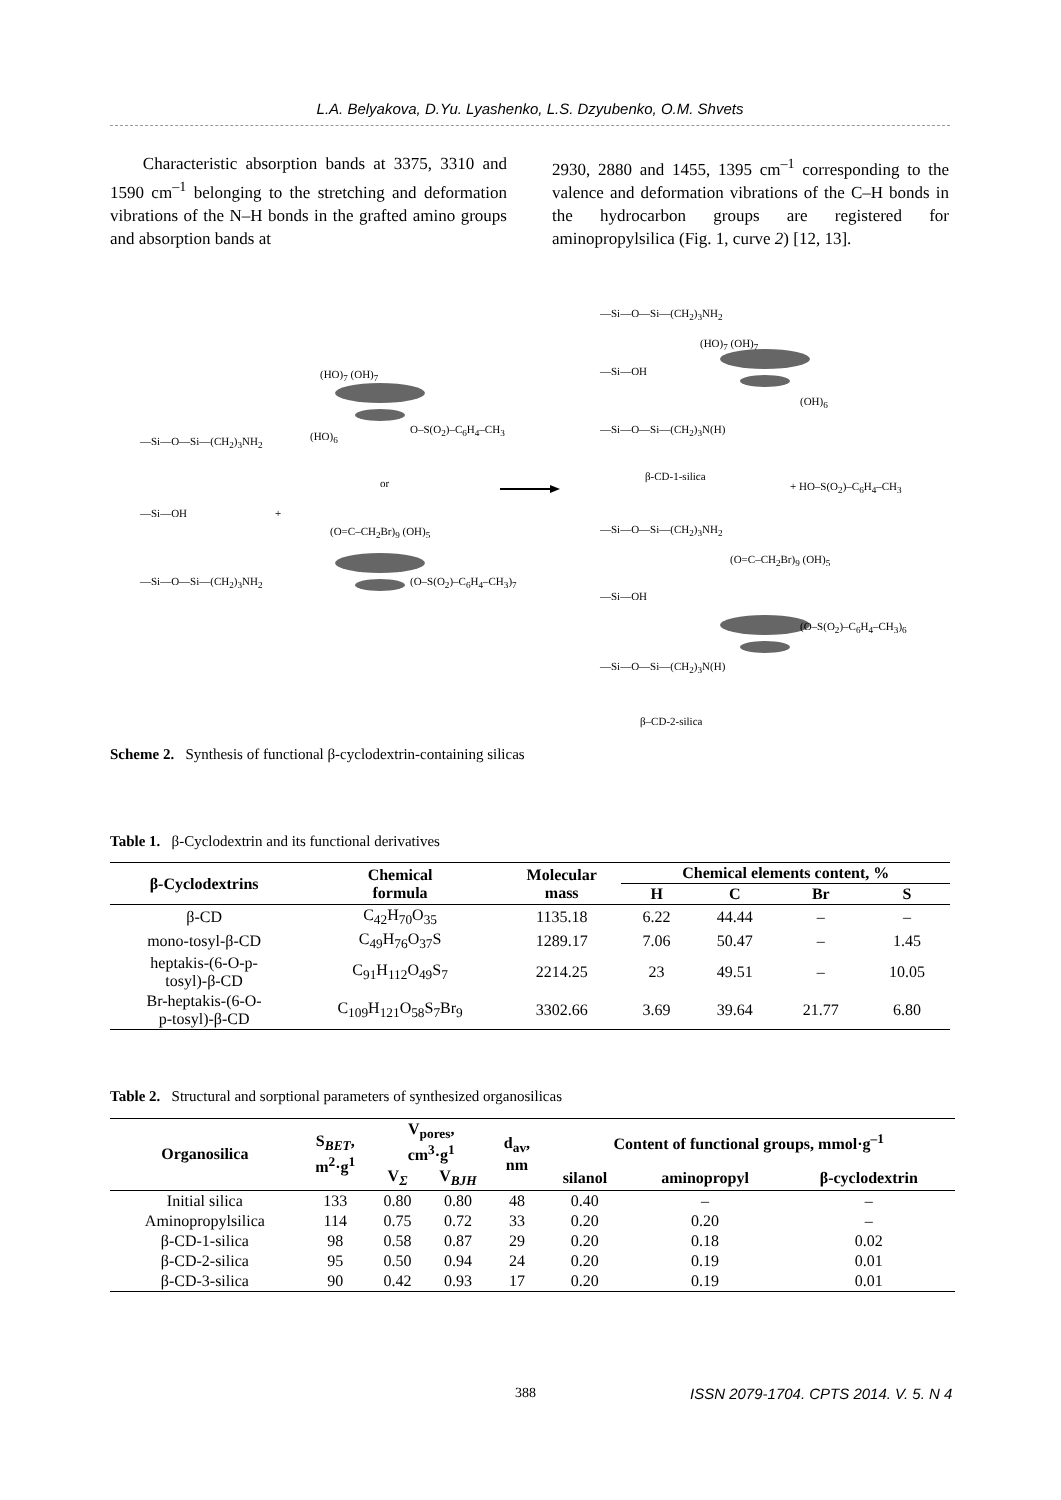L.A. Belyakova, D.Yu. Lyashenko, L.S. Dzyubenko, O.M. Shvets
Characteristic absorption bands at 3375, 3310 and 1590 cm<sup>–1</sup> belonging to the stretching and deformation vibrations of the N–H bonds in the grafted amino groups and absorption bands at
2930, 2880 and 1455, 1395 cm<sup>–1</sup> corresponding to the valence and deformation vibrations of the C–H bonds in the hydrocarbon groups are registered for aminopropylsilica (Fig. 1, curve 2) [12, 13].
—Si—O—Si—(CH<sub>2</sub>)<sub>3</sub>NH<sub>2</sub>
—Si—OH
—Si—O—Si—(CH<sub>2</sub>)<sub>3</sub>NH<sub>2</sub>
(HO)<sub>7</sub> (OH)<sub>7</sub>
(HO)<sub>6</sub>
O–S(O<sub>2</sub>)–C<sub>6</sub>H<sub>4</sub>–CH<sub>3</sub>
or
+
(O=C–CH<sub>2</sub>Br)<sub>9</sub> (OH)<sub>5</sub>
(O–S(O<sub>2</sub>)–C<sub>6</sub>H<sub>4</sub>–CH<sub>3</sub>)<sub>7</sub>
—Si—O—Si—(CH<sub>2</sub>)<sub>3</sub>NH<sub>2</sub>
—Si—OH
—Si—O—Si—(CH<sub>2</sub>)<sub>3</sub>N(H)
(HO)<sub>7</sub> (OH)<sub>7</sub>
(OH)<sub>6</sub>
β-CD-1-silica
+ HO–S(O<sub>2</sub>)–C<sub>6</sub>H<sub>4</sub>–CH<sub>3</sub>
—Si—O—Si—(CH<sub>2</sub>)<sub>3</sub>NH<sub>2</sub>
—Si—OH
—Si—O—Si—(CH<sub>2</sub>)<sub>3</sub>N(H)
(O=C–CH<sub>2</sub>Br)<sub>9</sub> (OH)<sub>5</sub>
(O–S(O<sub>2</sub>)–C<sub>6</sub>H<sub>4</sub>–CH<sub>3</sub>)<sub>6</sub>
β–CD-2-silica
Scheme 2. Synthesis of functional β-cyclodextrin-containing silicas
Table 1. β-Cyclodextrin and its functional derivatives
| β-Cyclodextrins | Chemical formula | Molecular mass | Chemical elements content, % | | | |
| --- | --- | --- | --- | --- | --- | --- |
| | | | H | C | Br | S |
| β-CD | C<sub>42</sub>H<sub>70</sub>O<sub>35</sub> | 1135.18 | 6.22 | 44.44 | – | – |
| mono-tosyl-β-CD | C<sub>49</sub>H<sub>76</sub>O<sub>37</sub>S | 1289.17 | 7.06 | 50.47 | – | 1.45 |
| heptakis-(6-O-p- tosyl)-β-CD | C<sub>91</sub>H<sub>112</sub>O<sub>49</sub>S<sub>7</sub> | 2214.25 | 23 | 49.51 | – | 10.05 |
| Br-heptakis-(6-O- p-tosyl)-β-CD | C<sub>109</sub>H<sub>121</sub>O<sub>58</sub>S<sub>7</sub>Br<sub>9</sub> | 3302.66 | 3.69 | 39.64 | 21.77 | 6.80 |
Table 2. Structural and sorptional parameters of synthesized organosilicas
| Organosilica | S<sub>BET</sub>, m<sup>2</sup>·g<sup>1</sup> | V<sub>pores</sub>, cm<sup>3</sup>·g<sup>1</sup> | | d<sub>av</sub>, nm | Content of functional groups, mmol·g<sup>–1</sup> | | |
| --- | --- | --- | --- | --- | --- | --- | --- |
| | | V<sub>Σ</sub> | V<sub>BJH</sub> | | silanol | aminopropyl | β-cyclodextrin |
| Initial silica | 133 | 0.80 | 0.80 | 48 | 0.40 | – | – |
| Aminopropylsilica | 114 | 0.75 | 0.72 | 33 | 0.20 | 0.20 | – |
| β-CD-1-silica | 98 | 0.58 | 0.87 | 29 | 0.20 | 0.18 | 0.02 |
| β-CD-2-silica | 95 | 0.50 | 0.94 | 24 | 0.20 | 0.19 | 0.01 |
| β-CD-3-silica | 90 | 0.42 | 0.93 | 17 | 0.20 | 0.19 | 0.01 |
388
ISSN 2079-1704. CPTS 2014. V. 5. N 4